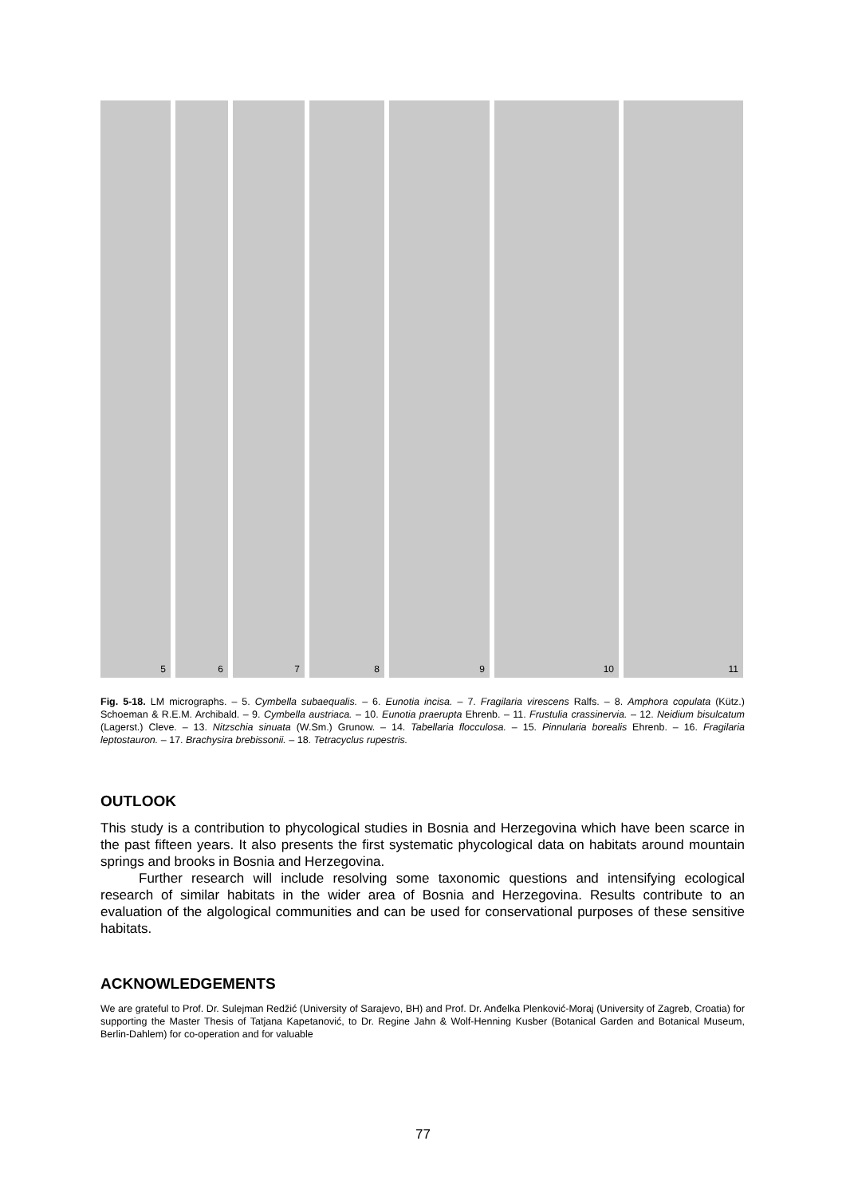5
6
7
8
9
10
11
12 13 14 15 16 17 18
Fig. 5-18. LM micrographs. – 5. Cymbella subaequalis. – 6. Eunotia incisa. – 7. Fragilaria virescens Ralfs. – 8. Amphora copulata (Kütz.) Schoeman & R.E.M. Archibald. – 9. Cymbella austriaca. – 10. Eunotia praerupta Ehrenb. – 11. Frustulia crassinervia. – 12. Neidium bisulcatum (Lagerst.) Cleve. – 13. Nitzschia sinuata (W.Sm.) Grunow. – 14. Tabellaria flocculosa. – 15. Pinnularia borealis Ehrenb. – 16. Fragilaria leptostauron. – 17. Brachysira brebissonii. – 18. Tetracyclus rupestris.
OUTLOOK
This study is a contribution to phycological studies in Bosnia and Herzegovina which have been scarce in the past fifteen years. It also presents the first systematic phycological data on habitats around mountain springs and brooks in Bosnia and Herzegovina.
Further research will include resolving some taxonomic questions and intensifying ecological research of similar habitats in the wider area of Bosnia and Herzegovina. Results contribute to an evaluation of the algological communities and can be used for conservational purposes of these sensitive habitats.
ACKNOWLEDGEMENTS
We are grateful to Prof. Dr. Sulejman Redžić (University of Sarajevo, BH) and Prof. Dr. Anđelka Plenković-Moraj (University of Zagreb, Croatia) for supporting the Master Thesis of Tatjana Kapetanović, to Dr. Regine Jahn & Wolf-Henning Kusber (Botanical Garden and Botanical Museum, Berlin-Dahlem) for co-operation and for valuable
77